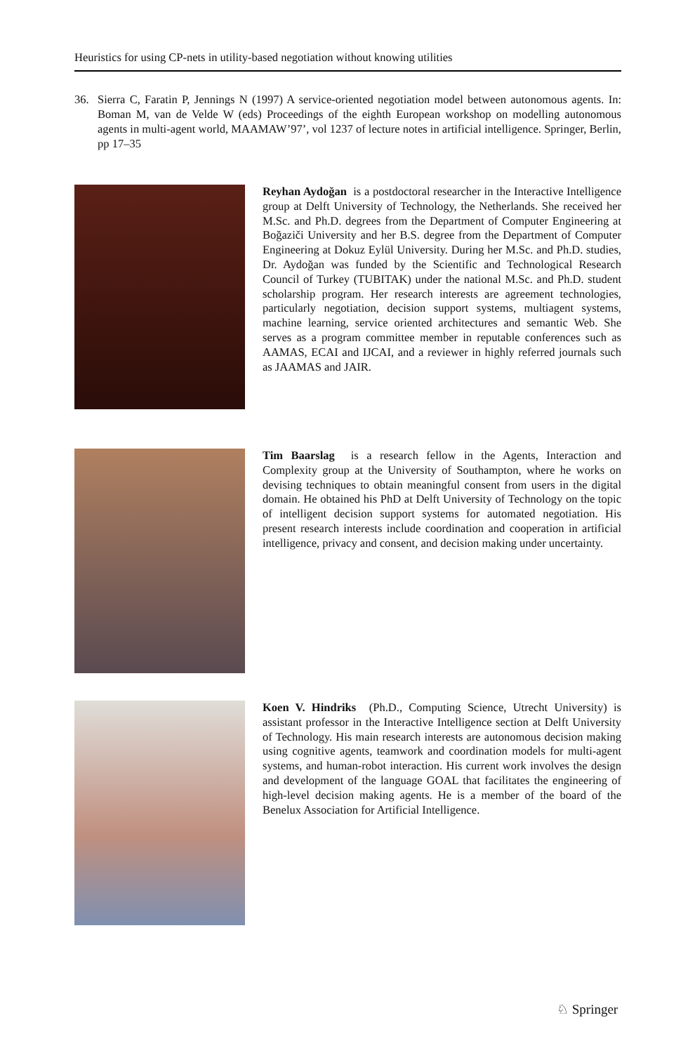Heuristics for using CP-nets in utility-based negotiation without knowing utilities
36. Sierra C, Faratin P, Jennings N (1997) A service-oriented negotiation model between autonomous agents. In: Boman M, van de Velde W (eds) Proceedings of the eighth European workshop on modelling autonomous agents in multi-agent world, MAAMAW’97’, vol 1237 of lecture notes in artificial intelligence. Springer, Berlin, pp 17–35
Reyhan Aydoğan is a postdoctoral researcher in the Interactive Intelligence group at Delft University of Technology, the Netherlands. She received her M.Sc. and Ph.D. degrees from the Department of Computer Engineering at Boğaziči University and her B.S. degree from the Department of Computer Engineering at Dokuz Eylül University. During her M.Sc. and Ph.D. studies, Dr. Aydoğan was funded by the Scientific and Technological Research Council of Turkey (TUBITAK) under the national M.Sc. and Ph.D. student scholarship program. Her research interests are agreement technologies, particularly negotiation, decision support systems, multiagent systems, machine learning, service oriented architectures and semantic Web. She serves as a program committee member in reputable conferences such as AAMAS, ECAI and IJCAI, and a reviewer in highly referred journals such as JAAMAS and JAIR.
Tim Baarslag is a research fellow in the Agents, Interaction and Complexity group at the University of Southampton, where he works on devising techniques to obtain meaningful consent from users in the digital domain. He obtained his PhD at Delft University of Technology on the topic of intelligent decision support systems for automated negotiation. His present research interests include coordination and cooperation in artificial intelligence, privacy and consent, and decision making under uncertainty.
Koen V. Hindriks (Ph.D., Computing Science, Utrecht University) is assistant professor in the Interactive Intelligence section at Delft University of Technology. His main research interests are autonomous decision making using cognitive agents, teamwork and coordination models for multi-agent systems, and human-robot interaction. His current work involves the design and development of the language GOAL that facilitates the engineering of high-level decision making agents. He is a member of the board of the Benelux Association for Artificial Intelligence.
♘ Springer